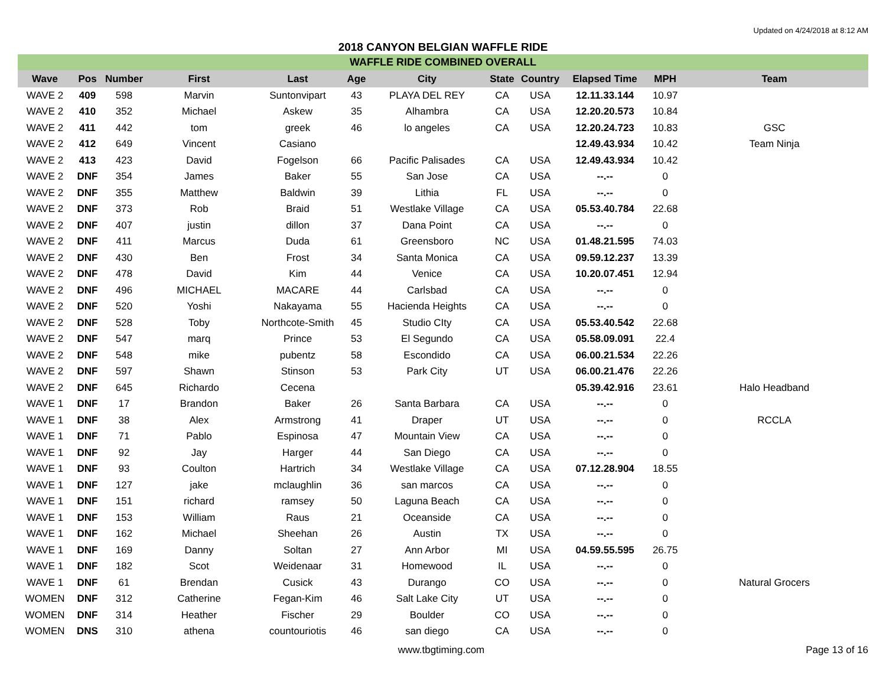Updated on 4/24/2018 at 8:12 AM
2018 CANYON BELGIAN WAFFLE RIDE
| WAFFLE RIDE COMBINED OVERALL | | | | | | | | | | | |
| Wave | Pos | Number | First | Last | Age | City | State | Country | Elapsed Time | MPH | Team |
| WAVE 2 | 409 | 598 | Marvin | Suntonvipart | 43 | PLAYA DEL REY | CA | USA | 12.11.33.144 | 10.97 | |
| WAVE 2 | 410 | 352 | Michael | Askew | 35 | Alhambra | CA | USA | 12.20.20.573 | 10.84 | |
| WAVE 2 | 411 | 442 | tom | greek | 46 | lo angeles | CA | USA | 12.20.24.723 | 10.83 | GSC |
| WAVE 2 | 412 | 649 | Vincent | Casiano | | | | | 12.49.43.934 | 10.42 | Team Ninja |
| WAVE 2 | 413 | 423 | David | Fogelson | 66 | Pacific Palisades | CA | USA | 12.49.43.934 | 10.42 | |
| WAVE 2 | DNF | 354 | James | Baker | 55 | San Jose | CA | USA | --.-- | 0 | |
| WAVE 2 | DNF | 355 | Matthew | Baldwin | 39 | Lithia | FL | USA | --.-- | 0 | |
| WAVE 2 | DNF | 373 | Rob | Braid | 51 | Westlake Village | CA | USA | 05.53.40.784 | 22.68 | |
| WAVE 2 | DNF | 407 | justin | dillon | 37 | Dana Point | CA | USA | --.-- | 0 | |
| WAVE 2 | DNF | 411 | Marcus | Duda | 61 | Greensboro | NC | USA | 01.48.21.595 | 74.03 | |
| WAVE 2 | DNF | 430 | Ben | Frost | 34 | Santa Monica | CA | USA | 09.59.12.237 | 13.39 | |
| WAVE 2 | DNF | 478 | David | Kim | 44 | Venice | CA | USA | 10.20.07.451 | 12.94 | |
| WAVE 2 | DNF | 496 | MICHAEL | MACARE | 44 | Carlsbad | CA | USA | --.-- | 0 | |
| WAVE 2 | DNF | 520 | Yoshi | Nakayama | 55 | Hacienda Heights | CA | USA | --.-- | 0 | |
| WAVE 2 | DNF | 528 | Toby | Northcote-Smith | 45 | Studio CIty | CA | USA | 05.53.40.542 | 22.68 | |
| WAVE 2 | DNF | 547 | marq | Prince | 53 | El Segundo | CA | USA | 05.58.09.091 | 22.4 | |
| WAVE 2 | DNF | 548 | mike | pubentz | 58 | Escondido | CA | USA | 06.00.21.534 | 22.26 | |
| WAVE 2 | DNF | 597 | Shawn | Stinson | 53 | Park City | UT | USA | 06.00.21.476 | 22.26 | |
| WAVE 2 | DNF | 645 | Richardo | Cecena | | | | | 05.39.42.916 | 23.61 | Halo Headband |
| WAVE 1 | DNF | 17 | Brandon | Baker | 26 | Santa Barbara | CA | USA | --.-- | 0 | |
| WAVE 1 | DNF | 38 | Alex | Armstrong | 41 | Draper | UT | USA | --.-- | 0 | RCCLA |
| WAVE 1 | DNF | 71 | Pablo | Espinosa | 47 | Mountain View | CA | USA | --.-- | 0 | |
| WAVE 1 | DNF | 92 | Jay | Harger | 44 | San Diego | CA | USA | --.-- | 0 | |
| WAVE 1 | DNF | 93 | Coulton | Hartrich | 34 | Westlake Village | CA | USA | 07.12.28.904 | 18.55 | |
| WAVE 1 | DNF | 127 | jake | mclaughlin | 36 | san marcos | CA | USA | --.-- | 0 | |
| WAVE 1 | DNF | 151 | richard | ramsey | 50 | Laguna Beach | CA | USA | --.-- | 0 | |
| WAVE 1 | DNF | 153 | William | Raus | 21 | Oceanside | CA | USA | --.-- | 0 | |
| WAVE 1 | DNF | 162 | Michael | Sheehan | 26 | Austin | TX | USA | --.-- | 0 | |
| WAVE 1 | DNF | 169 | Danny | Soltan | 27 | Ann Arbor | MI | USA | 04.59.55.595 | 26.75 | |
| WAVE 1 | DNF | 182 | Scot | Weidenaar | 31 | Homewood | IL | USA | --.-- | 0 | |
| WAVE 1 | DNF | 61 | Brendan | Cusick | 43 | Durango | CO | USA | --.-- | 0 | Natural Grocers |
| WOMEN | DNF | 312 | Catherine | Fegan-Kim | 46 | Salt Lake City | UT | USA | --.-- | 0 | |
| WOMEN | DNF | 314 | Heather | Fischer | 29 | Boulder | CO | USA | --.-- | 0 | |
| WOMEN | DNS | 310 | athena | countouriotis | 46 | san diego | CA | USA | --.-- | 0 | |
www.tbgtiming.com Page 13 of 16